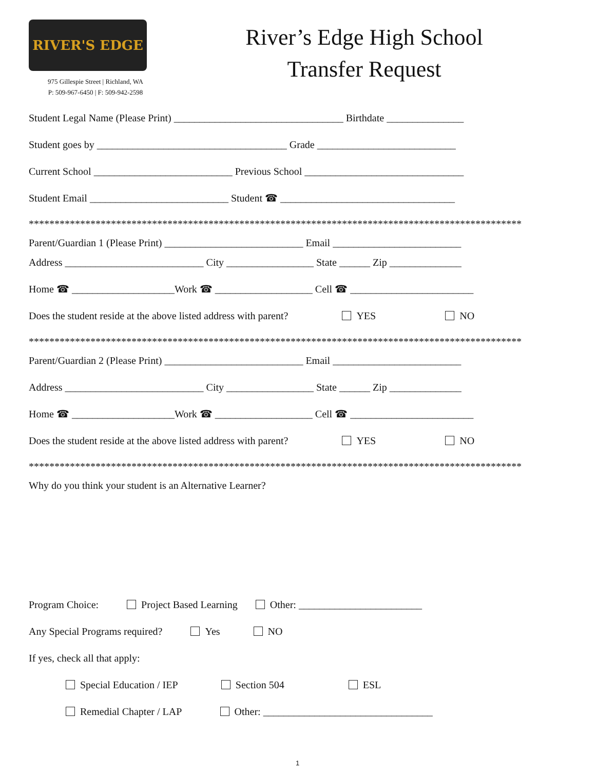RIVER'S EDGE
975 Gillespie Street | Richland, WA
P: 509-967-6450 | F: 509-942-2598
River’s Edge High School
Transfer Request
Student Legal Name (Please Print) _________________________________ Birthdate _______________
Student goes by _____________________________________ Grade ___________________________
Current School ___________________________ Previous School _______________________________
Student Email ___________________________ Student ☎ __________________________________
************************************************************************************************
Parent/Guardian 1 (Please Print) ___________________________ Email _________________________
Address ___________________________ City _________________ State ______ Zip ______________
Home ☎ ____________________Work ☎ ___________________ Cell ☎ ________________________
Does the student reside at the above listed address with parent? YES NO
************************************************************************************************
Parent/Guardian 2 (Please Print) ___________________________ Email _________________________
Address ___________________________ City _________________ State ______ Zip ______________
Home ☎ ____________________Work ☎ ___________________ Cell ☎ ________________________
Does the student reside at the above listed address with parent? YES NO
************************************************************************************************
Why do you think your student is an Alternative Learner?
Program Choice: Project Based Learning Other: ________________________
Any Special Programs required? Yes NO
If yes, check all that apply:
Special Education / IEP Section 504 ESL
Remedial Chapter / LAP Other: _________________________________
1